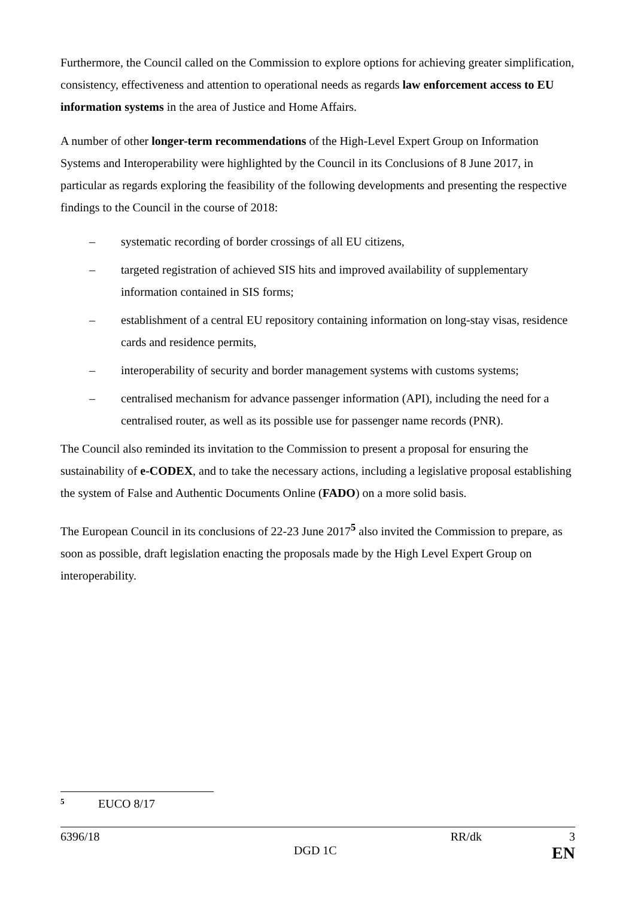Furthermore, the Council called on the Commission to explore options for achieving greater simplification, consistency, effectiveness and attention to operational needs as regards law enforcement access to EU information systems in the area of Justice and Home Affairs.
A number of other longer-term recommendations of the High-Level Expert Group on Information Systems and Interoperability were highlighted by the Council in its Conclusions of 8 June 2017, in particular as regards exploring the feasibility of the following developments and presenting the respective findings to the Council in the course of 2018:
– systematic recording of border crossings of all EU citizens,
– targeted registration of achieved SIS hits and improved availability of supplementary information contained in SIS forms;
– establishment of a central EU repository containing information on long-stay visas, residence cards and residence permits,
– interoperability of security and border management systems with customs systems;
– centralised mechanism for advance passenger information (API), including the need for a centralised router, as well as its possible use for passenger name records (PNR).
The Council also reminded its invitation to the Commission to present a proposal for ensuring the sustainability of e-CODEX, and to take the necessary actions, including a legislative proposal establishing the system of False and Authentic Documents Online (FADO) on a more solid basis.
The European Council in its conclusions of 22-23 June 2017<sup>5</sup> also invited the Commission to prepare, as soon as possible, draft legislation enacting the proposals made by the High Level Expert Group on interoperability.
<sup>5</sup> EUCO 8/17
6396/18 RR/dk 3
DGD 1C EN